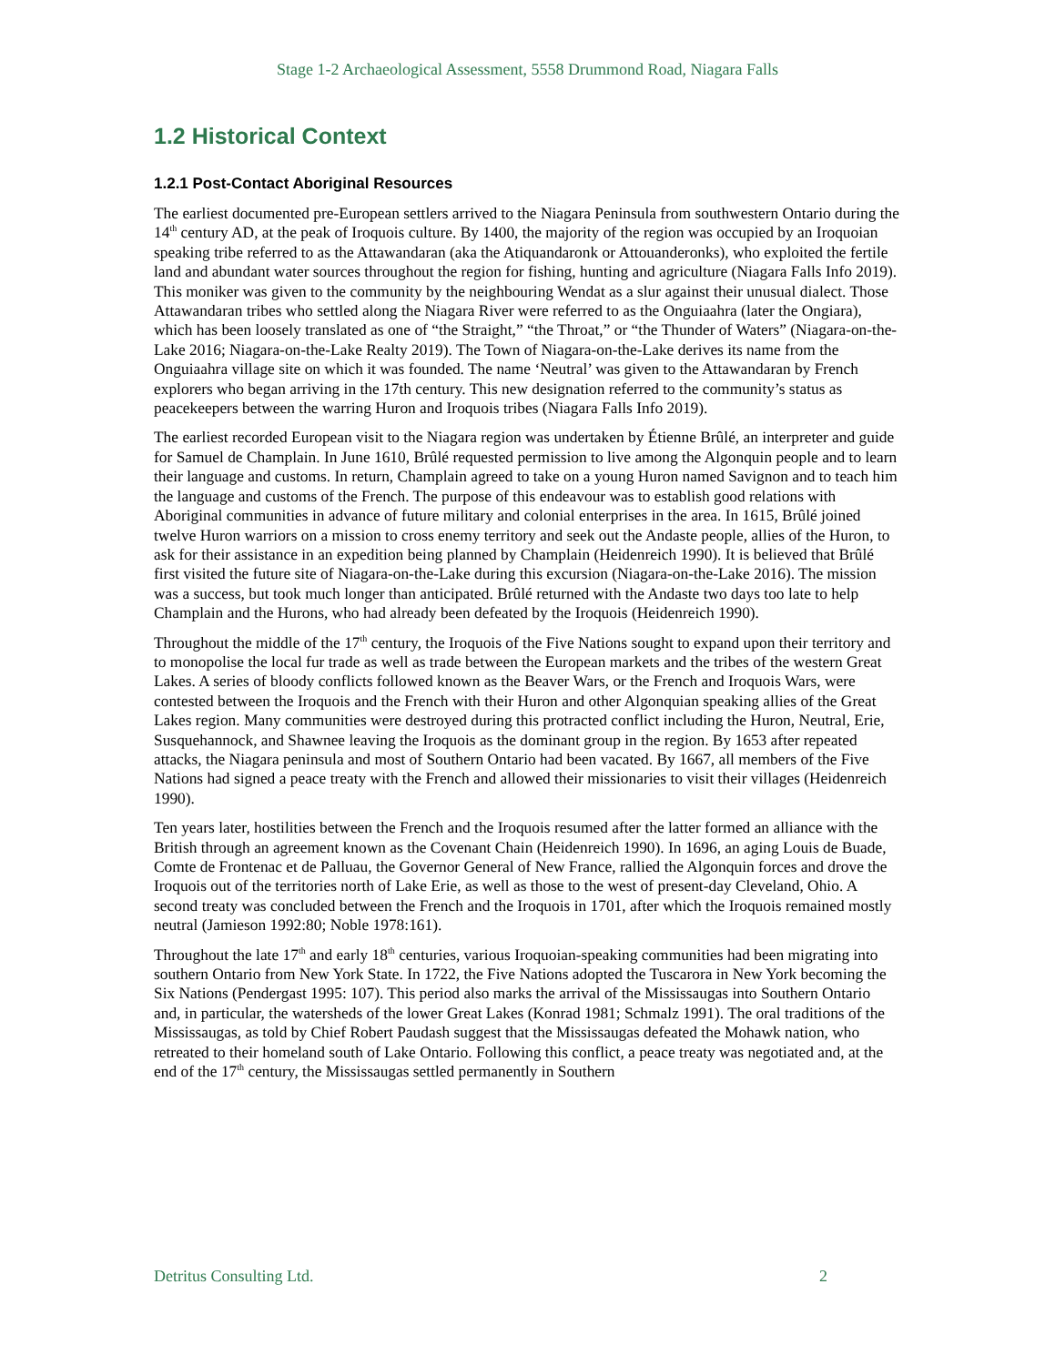Stage 1-2 Archaeological Assessment, 5558 Drummond Road, Niagara Falls
1.2 Historical Context
1.2.1 Post-Contact Aboriginal Resources
The earliest documented pre-European settlers arrived to the Niagara Peninsula from southwestern Ontario during the 14<sup>th</sup> century AD, at the peak of Iroquois culture. By 1400, the majority of the region was occupied by an Iroquoian speaking tribe referred to as the Attawandaran (aka the Atiquandaronk or Attouanderonks), who exploited the fertile land and abundant water sources throughout the region for fishing, hunting and agriculture (Niagara Falls Info 2019). This moniker was given to the community by the neighbouring Wendat as a slur against their unusual dialect. Those Attawandaran tribes who settled along the Niagara River were referred to as the Onguiaahra (later the Ongiara), which has been loosely translated as one of “the Straight,” “the Throat,” or “the Thunder of Waters” (Niagara-on-the-Lake 2016; Niagara-on-the-Lake Realty 2019). The Town of Niagara-on-the-Lake derives its name from the Onguiaahra village site on which it was founded. The name ‘Neutral’ was given to the Attawandaran by French explorers who began arriving in the 17th century. This new designation referred to the community’s status as peacekeepers between the warring Huron and Iroquois tribes (Niagara Falls Info 2019).
The earliest recorded European visit to the Niagara region was undertaken by Étienne Brûlé, an interpreter and guide for Samuel de Champlain. In June 1610, Brûlé requested permission to live among the Algonquin people and to learn their language and customs. In return, Champlain agreed to take on a young Huron named Savignon and to teach him the language and customs of the French. The purpose of this endeavour was to establish good relations with Aboriginal communities in advance of future military and colonial enterprises in the area. In 1615, Brûlé joined twelve Huron warriors on a mission to cross enemy territory and seek out the Andaste people, allies of the Huron, to ask for their assistance in an expedition being planned by Champlain (Heidenreich 1990). It is believed that Brûlé first visited the future site of Niagara-on-the-Lake during this excursion (Niagara-on-the-Lake 2016). The mission was a success, but took much longer than anticipated. Brûlé returned with the Andaste two days too late to help Champlain and the Hurons, who had already been defeated by the Iroquois (Heidenreich 1990).
Throughout the middle of the 17<sup>th</sup> century, the Iroquois of the Five Nations sought to expand upon their territory and to monopolise the local fur trade as well as trade between the European markets and the tribes of the western Great Lakes. A series of bloody conflicts followed known as the Beaver Wars, or the French and Iroquois Wars, were contested between the Iroquois and the French with their Huron and other Algonquian speaking allies of the Great Lakes region. Many communities were destroyed during this protracted conflict including the Huron, Neutral, Erie, Susquehannock, and Shawnee leaving the Iroquois as the dominant group in the region. By 1653 after repeated attacks, the Niagara peninsula and most of Southern Ontario had been vacated. By 1667, all members of the Five Nations had signed a peace treaty with the French and allowed their missionaries to visit their villages (Heidenreich 1990).
Ten years later, hostilities between the French and the Iroquois resumed after the latter formed an alliance with the British through an agreement known as the Covenant Chain (Heidenreich 1990). In 1696, an aging Louis de Buade, Comte de Frontenac et de Palluau, the Governor General of New France, rallied the Algonquin forces and drove the Iroquois out of the territories north of Lake Erie, as well as those to the west of present-day Cleveland, Ohio. A second treaty was concluded between the French and the Iroquois in 1701, after which the Iroquois remained mostly neutral (Jamieson 1992:80; Noble 1978:161).
Throughout the late 17<sup>th</sup> and early 18<sup>th</sup> centuries, various Iroquoian-speaking communities had been migrating into southern Ontario from New York State. In 1722, the Five Nations adopted the Tuscarora in New York becoming the Six Nations (Pendergast 1995: 107). This period also marks the arrival of the Mississaugas into Southern Ontario and, in particular, the watersheds of the lower Great Lakes (Konrad 1981; Schmalz 1991). The oral traditions of the Mississaugas, as told by Chief Robert Paudash suggest that the Mississaugas defeated the Mohawk nation, who retreated to their homeland south of Lake Ontario. Following this conflict, a peace treaty was negotiated and, at the end of the 17<sup>th</sup> century, the Mississaugas settled permanently in Southern
Detritus Consulting Ltd. 2